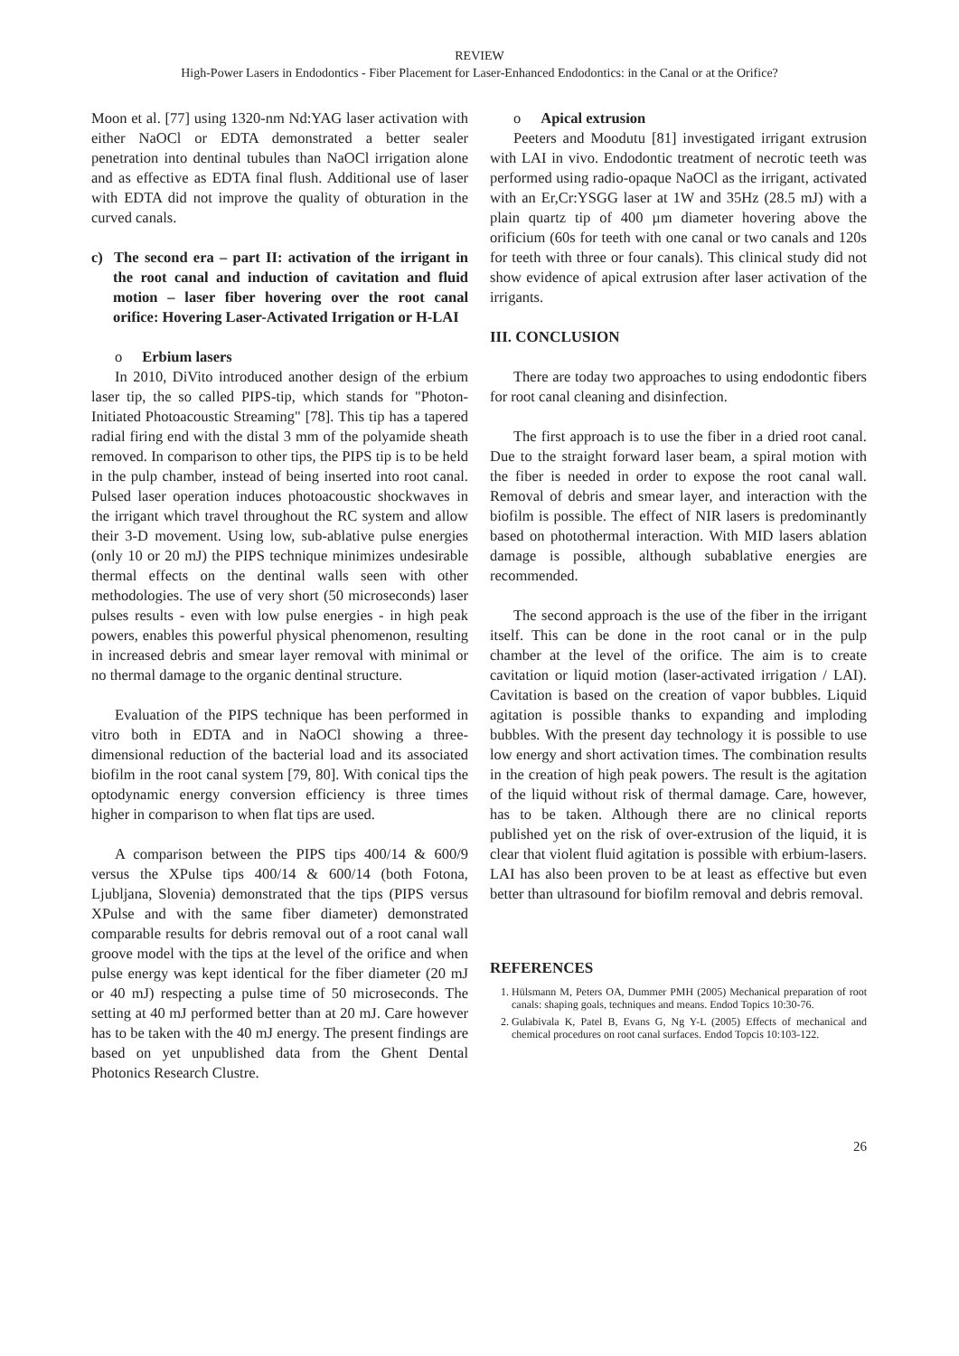REVIEW
High-Power Lasers in Endodontics - Fiber Placement for Laser-Enhanced Endodontics: in the Canal or at the Orifice?
Moon et al. [77] using 1320-nm Nd:YAG laser activation with either NaOCl or EDTA demonstrated a better sealer penetration into dentinal tubules than NaOCl irrigation alone and as effective as EDTA final flush. Additional use of laser with EDTA did not improve the quality of obturation in the curved canals.
c) The second era – part II: activation of the irrigant in the root canal and induction of cavitation and fluid motion – laser fiber hovering over the root canal orifice: Hovering Laser-Activated Irrigation or H-LAI
o Erbium lasers
In 2010, DiVito introduced another design of the erbium laser tip, the so called PIPS-tip, which stands for "Photon-Initiated Photoacoustic Streaming" [78]. This tip has a tapered radial firing end with the distal 3 mm of the polyamide sheath removed. In comparison to other tips, the PIPS tip is to be held in the pulp chamber, instead of being inserted into root canal. Pulsed laser operation induces photoacoustic shockwaves in the irrigant which travel throughout the RC system and allow their 3-D movement. Using low, sub-ablative pulse energies (only 10 or 20 mJ) the PIPS technique minimizes undesirable thermal effects on the dentinal walls seen with other methodologies. The use of very short (50 microseconds) laser pulses results - even with low pulse energies - in high peak powers, enables this powerful physical phenomenon, resulting in increased debris and smear layer removal with minimal or no thermal damage to the organic dentinal structure.
Evaluation of the PIPS technique has been performed in vitro both in EDTA and in NaOCl showing a three-dimensional reduction of the bacterial load and its associated biofilm in the root canal system [79, 80]. With conical tips the optodynamic energy conversion efficiency is three times higher in comparison to when flat tips are used.
A comparison between the PIPS tips 400/14 & 600/9 versus the XPulse tips 400/14 & 600/14 (both Fotona, Ljubljana, Slovenia) demonstrated that the tips (PIPS versus XPulse and with the same fiber diameter) demonstrated comparable results for debris removal out of a root canal wall groove model with the tips at the level of the orifice and when pulse energy was kept identical for the fiber diameter (20 mJ or 40 mJ) respecting a pulse time of 50 microseconds. The setting at 40 mJ performed better than at 20 mJ. Care however has to be taken with the 40 mJ energy. The present findings are based on yet unpublished data from the Ghent Dental Photonics Research Clustre.
o Apical extrusion
Peeters and Moodutu [81] investigated irrigant extrusion with LAI in vivo. Endodontic treatment of necrotic teeth was performed using radio-opaque NaOCl as the irrigant, activated with an Er,Cr:YSGG laser at 1W and 35Hz (28.5 mJ) with a plain quartz tip of 400 µm diameter hovering above the orificium (60s for teeth with one canal or two canals and 120s for teeth with three or four canals). This clinical study did not show evidence of apical extrusion after laser activation of the irrigants.
III. CONCLUSION
There are today two approaches to using endodontic fibers for root canal cleaning and disinfection.
The first approach is to use the fiber in a dried root canal. Due to the straight forward laser beam, a spiral motion with the fiber is needed in order to expose the root canal wall. Removal of debris and smear layer, and interaction with the biofilm is possible. The effect of NIR lasers is predominantly based on photothermal interaction. With MID lasers ablation damage is possible, although subablative energies are recommended.
The second approach is the use of the fiber in the irrigant itself. This can be done in the root canal or in the pulp chamber at the level of the orifice. The aim is to create cavitation or liquid motion (laser-activated irrigation / LAI). Cavitation is based on the creation of vapor bubbles. Liquid agitation is possible thanks to expanding and imploding bubbles. With the present day technology it is possible to use low energy and short activation times. The combination results in the creation of high peak powers. The result is the agitation of the liquid without risk of thermal damage. Care, however, has to be taken. Although there are no clinical reports published yet on the risk of over-extrusion of the liquid, it is clear that violent fluid agitation is possible with erbium-lasers. LAI has also been proven to be at least as effective but even better than ultrasound for biofilm removal and debris removal.
REFERENCES
1. Hülsmann M, Peters OA, Dummer PMH (2005) Mechanical preparation of root canals: shaping goals, techniques and means. Endod Topics 10:30-76.
2. Gulabivala K, Patel B, Evans G, Ng Y-L (2005) Effects of mechanical and chemical procedures on root canal surfaces. Endod Topcis 10:103-122.
26